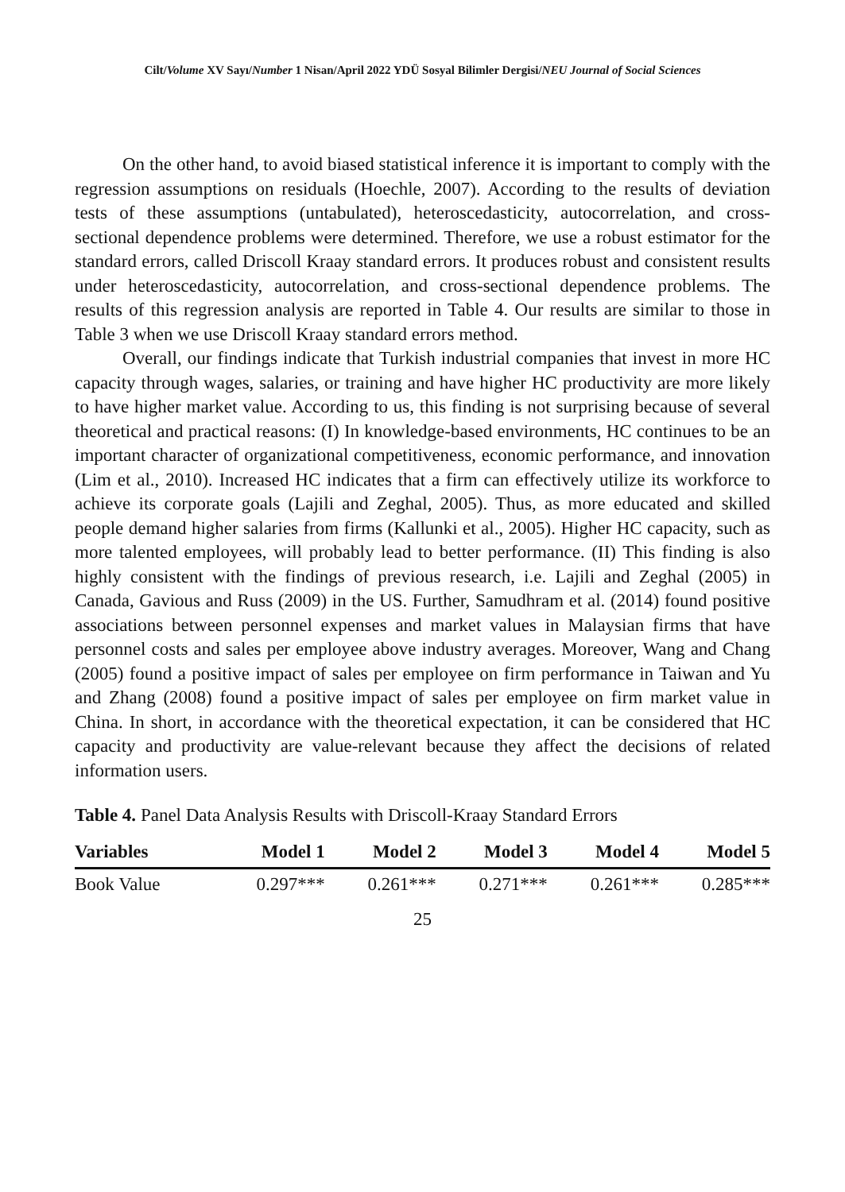Cilt/Volume XV Sayı/Number 1 Nisan/April 2022 YDÜ Sosyal Bilimler Dergisi/NEU Journal of Social Sciences
On the other hand, to avoid biased statistical inference it is important to comply with the regression assumptions on residuals (Hoechle, 2007). According to the results of deviation tests of these assumptions (untabulated), heteroscedasticity, autocorrelation, and cross-sectional dependence problems were determined. Therefore, we use a robust estimator for the standard errors, called Driscoll Kraay standard errors. It produces robust and consistent results under heteroscedasticity, autocorrelation, and cross-sectional dependence problems. The results of this regression analysis are reported in Table 4. Our results are similar to those in Table 3 when we use Driscoll Kraay standard errors method.
Overall, our findings indicate that Turkish industrial companies that invest in more HC capacity through wages, salaries, or training and have higher HC productivity are more likely to have higher market value. According to us, this finding is not surprising because of several theoretical and practical reasons: (I) In knowledge-based environments, HC continues to be an important character of organizational competitiveness, economic performance, and innovation (Lim et al., 2010). Increased HC indicates that a firm can effectively utilize its workforce to achieve its corporate goals (Lajili and Zeghal, 2005). Thus, as more educated and skilled people demand higher salaries from firms (Kallunki et al., 2005). Higher HC capacity, such as more talented employees, will probably lead to better performance. (II) This finding is also highly consistent with the findings of previous research, i.e. Lajili and Zeghal (2005) in Canada, Gavious and Russ (2009) in the US. Further, Samudhram et al. (2014) found positive associations between personnel expenses and market values in Malaysian firms that have personnel costs and sales per employee above industry averages. Moreover, Wang and Chang (2005) found a positive impact of sales per employee on firm performance in Taiwan and Yu and Zhang (2008) found a positive impact of sales per employee on firm market value in China. In short, in accordance with the theoretical expectation, it can be considered that HC capacity and productivity are value-relevant because they affect the decisions of related information users.
Table 4. Panel Data Analysis Results with Driscoll-Kraay Standard Errors
| Variables | Model 1 | Model 2 | Model 3 | Model 4 | Model 5 |
| --- | --- | --- | --- | --- | --- |
| Book Value | 0.297*** | 0.261*** | 0.271*** | 0.261*** | 0.285*** |
25